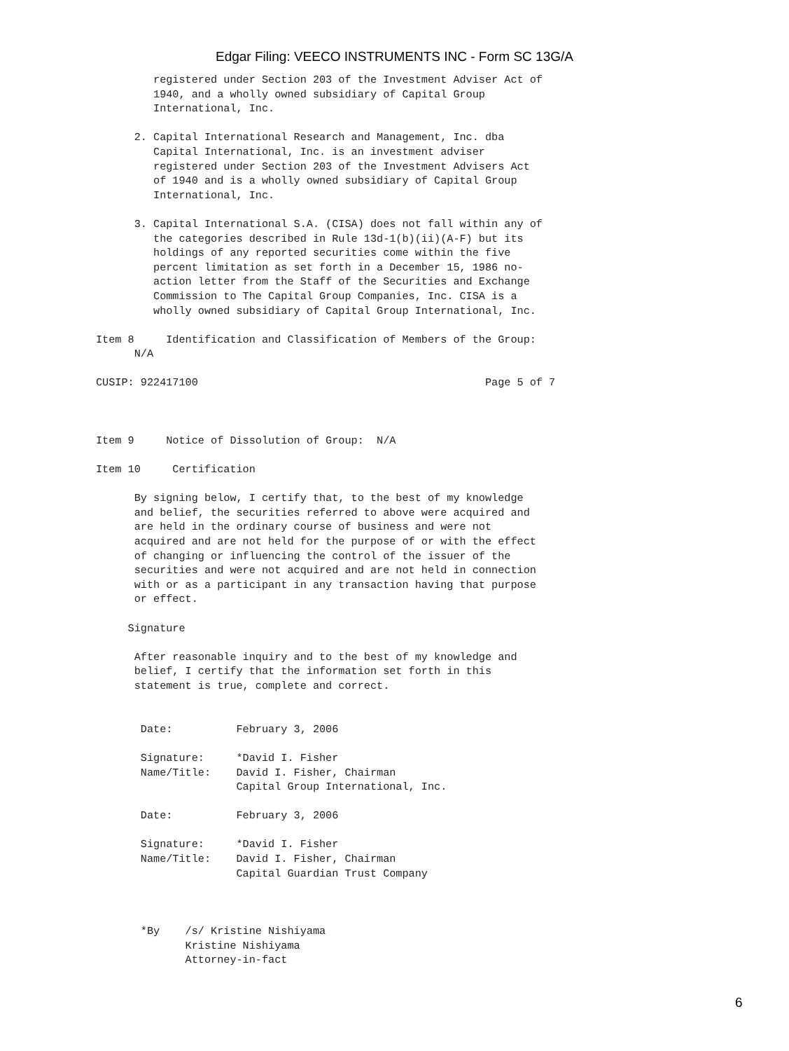Edgar Filing: VEECO INSTRUMENTS INC - Form SC 13G/A
         registered under Section 203 of the Investment Adviser Act of
         1940, and a wholly owned subsidiary of Capital Group
         International, Inc.

      2. Capital International Research and Management, Inc. dba
         Capital International, Inc. is an investment adviser
         registered under Section 203 of the Investment Advisers Act
         of 1940 and is a wholly owned subsidiary of Capital Group
         International, Inc.

      3. Capital International S.A. (CISA) does not fall within any of
         the categories described in Rule 13d-1(b)(ii)(A-F) but its
         holdings of any reported securities come within the five
         percent limitation as set forth in a December 15, 1986 no-
         action letter from the Staff of the Securities and Exchange
         Commission to The Capital Group Companies, Inc. CISA is a
         wholly owned subsidiary of Capital Group International, Inc.

Item 8     Identification and Classification of Members of the Group:
      N/A

CUSIP: 922417100                                             Page 5 of 7



Item 9     Notice of Dissolution of Group:  N/A

Item 10     Certification

      By signing below, I certify that, to the best of my knowledge
      and belief, the securities referred to above were acquired and
      are held in the ordinary course of business and were not
      acquired and are not held for the purpose of or with the effect
      of changing or influencing the control of the issuer of the
      securities and were not acquired and are not held in connection
      with or as a participant in any transaction having that purpose
      or effect.

     Signature

      After reasonable inquiry and to the best of my knowledge and
      belief, I certify that the information set forth in this
      statement is true, complete and correct.


       Date:          February 3, 2006

       Signature:     *David I. Fisher
       Name/Title:    David I. Fisher, Chairman
                      Capital Group International, Inc.

       Date:          February 3, 2006

       Signature:     *David I. Fisher
       Name/Title:    David I. Fisher, Chairman
                      Capital Guardian Trust Company



       *By    /s/ Kristine Nishiyama
              Kristine Nishiyama
              Attorney-in-fact
6